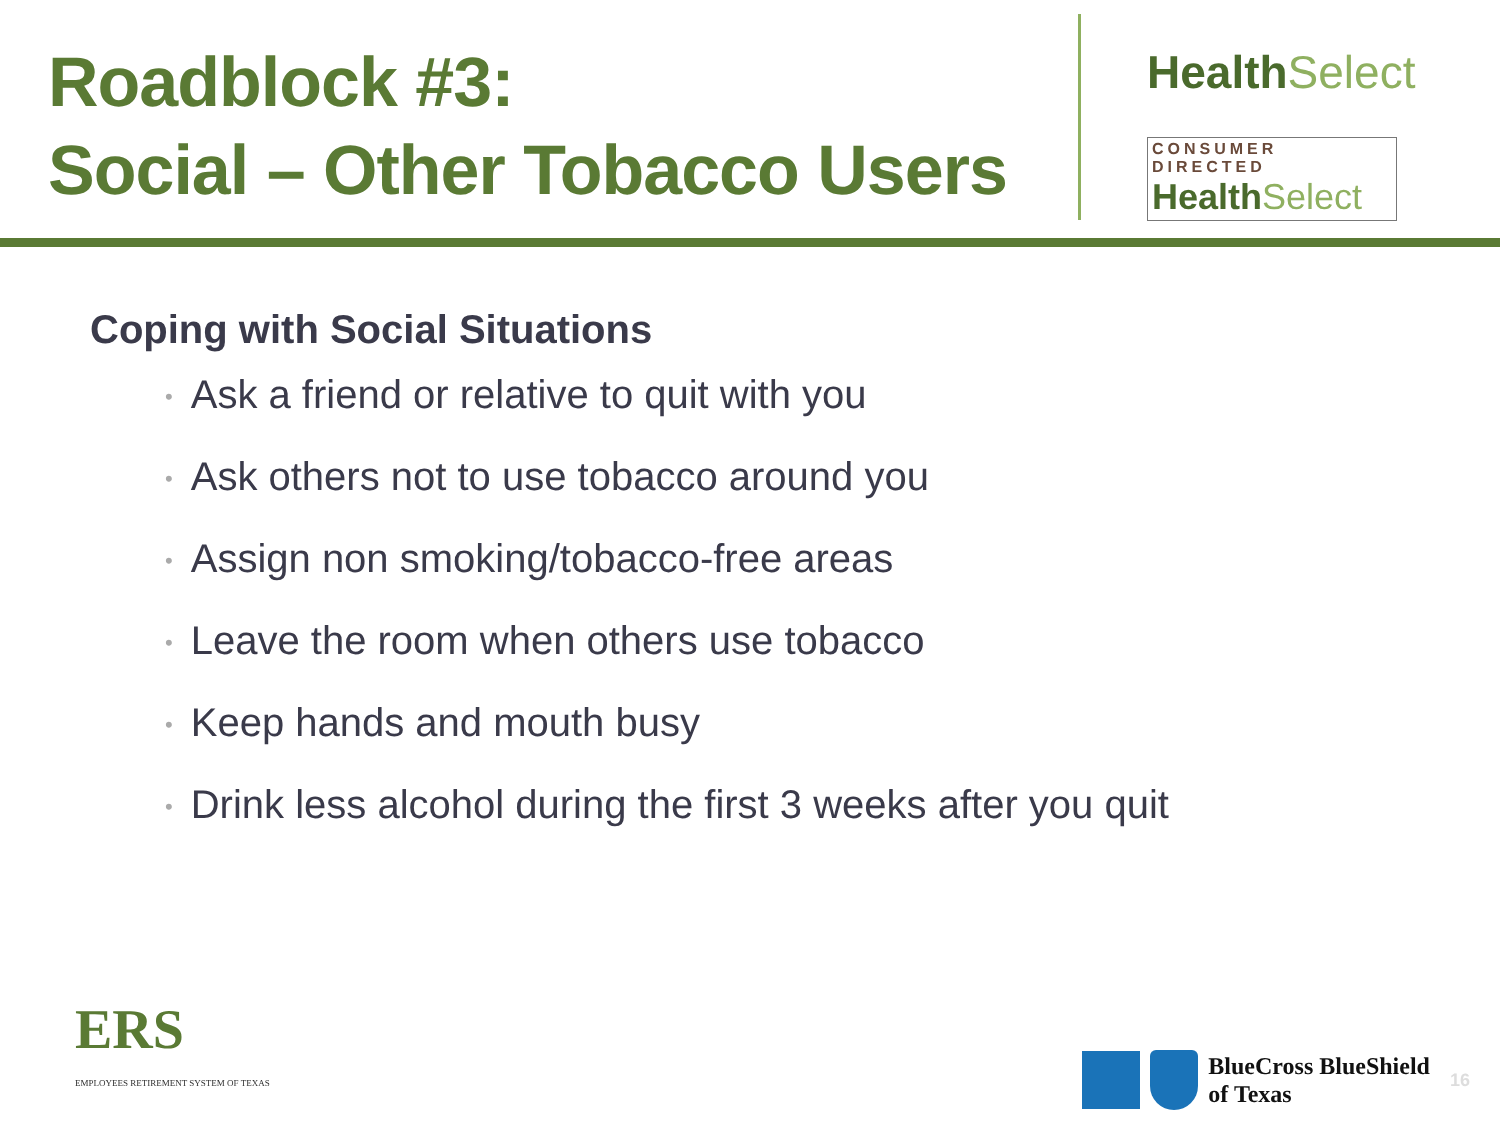Roadblock #3:
Social – Other Tobacco Users
Health Select
CONSUMER DIRECTED
Health Select
Coping with Social Situations
• Ask a friend or relative to quit with you
• Ask others not to use tobacco around you
• Assign non smoking/tobacco-free areas
• Leave the room when others use tobacco
• Keep hands and mouth busy
• Drink less alcohol during the first 3 weeks after you quit
ERS
EMPLOYEES RETIREMENT SYSTEM OF TEXAS
BlueCross BlueShield
of Texas
16